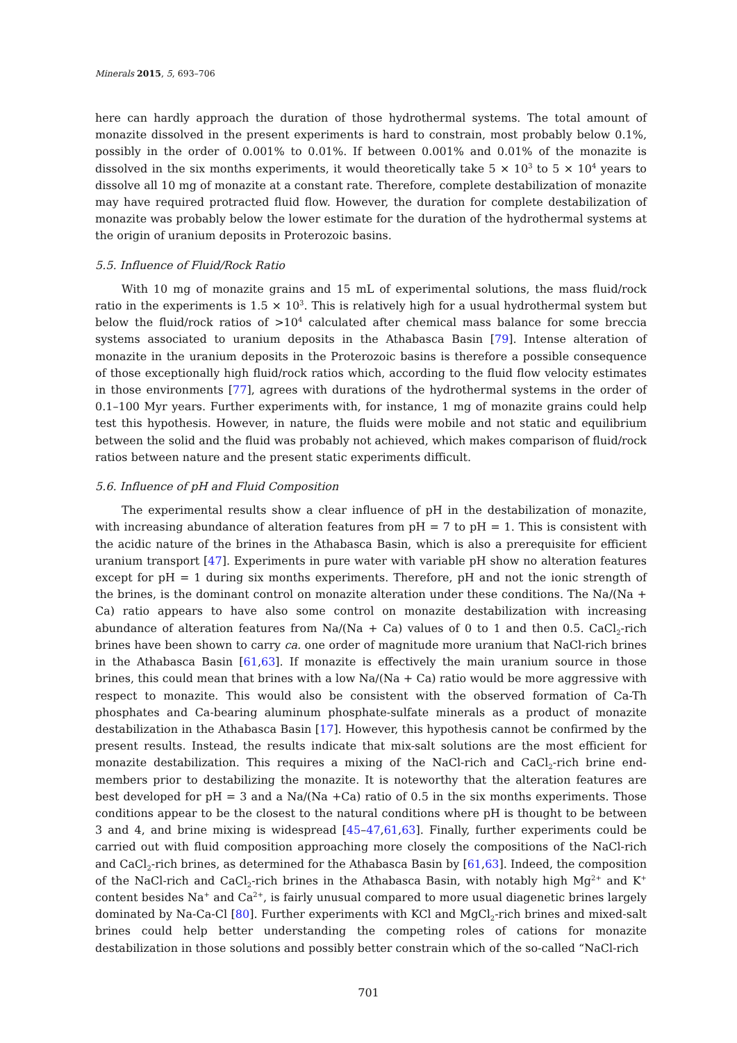Minerals 2015, 5, 693–706
here can hardly approach the duration of those hydrothermal systems. The total amount of monazite dissolved in the present experiments is hard to constrain, most probably below 0.1%, possibly in the order of 0.001% to 0.01%. If between 0.001% and 0.01% of the monazite is dissolved in the six months experiments, it would theoretically take 5 × 10<sup>3</sup> to 5 × 10<sup>4</sup> years to dissolve all 10 mg of monazite at a constant rate. Therefore, complete destabilization of monazite may have required protracted fluid flow. However, the duration for complete destabilization of monazite was probably below the lower estimate for the duration of the hydrothermal systems at the origin of uranium deposits in Proterozoic basins.
5.5. Influence of Fluid/Rock Ratio
With 10 mg of monazite grains and 15 mL of experimental solutions, the mass fluid/rock ratio in the experiments is 1.5 × 10<sup>3</sup>. This is relatively high for a usual hydrothermal system but below the fluid/rock ratios of >10<sup>4</sup> calculated after chemical mass balance for some breccia systems associated to uranium deposits in the Athabasca Basin [79]. Intense alteration of monazite in the uranium deposits in the Proterozoic basins is therefore a possible consequence of those exceptionally high fluid/rock ratios which, according to the fluid flow velocity estimates in those environments [77], agrees with durations of the hydrothermal systems in the order of 0.1–100 Myr years. Further experiments with, for instance, 1 mg of monazite grains could help test this hypothesis. However, in nature, the fluids were mobile and not static and equilibrium between the solid and the fluid was probably not achieved, which makes comparison of fluid/rock ratios between nature and the present static experiments difficult.
5.6. Influence of pH and Fluid Composition
The experimental results show a clear influence of pH in the destabilization of monazite, with increasing abundance of alteration features from pH = 7 to pH = 1. This is consistent with the acidic nature of the brines in the Athabasca Basin, which is also a prerequisite for efficient uranium transport [47]. Experiments in pure water with variable pH show no alteration features except for pH = 1 during six months experiments. Therefore, pH and not the ionic strength of the brines, is the dominant control on monazite alteration under these conditions. The Na/(Na + Ca) ratio appears to have also some control on monazite destabilization with increasing abundance of alteration features from Na/(Na + Ca) values of 0 to 1 and then 0.5. CaCl<sub>2</sub>-rich brines have been shown to carry ca. one order of magnitude more uranium that NaCl-rich brines in the Athabasca Basin [61,63]. If monazite is effectively the main uranium source in those brines, this could mean that brines with a low Na/(Na + Ca) ratio would be more aggressive with respect to monazite. This would also be consistent with the observed formation of Ca-Th phosphates and Ca-bearing aluminum phosphate-sulfate minerals as a product of monazite destabilization in the Athabasca Basin [17]. However, this hypothesis cannot be confirmed by the present results. Instead, the results indicate that mix-salt solutions are the most efficient for monazite destabilization. This requires a mixing of the NaCl-rich and CaCl<sub>2</sub>-rich brine end-members prior to destabilizing the monazite. It is noteworthy that the alteration features are best developed for pH = 3 and a Na/(Na +Ca) ratio of 0.5 in the six months experiments. Those conditions appear to be the closest to the natural conditions where pH is thought to be between 3 and 4, and brine mixing is widespread [45–47,61,63]. Finally, further experiments could be carried out with fluid composition approaching more closely the compositions of the NaCl-rich and CaCl<sub>2</sub>-rich brines, as determined for the Athabasca Basin by [61,63]. Indeed, the composition of the NaCl-rich and CaCl<sub>2</sub>-rich brines in the Athabasca Basin, with notably high Mg<sup>2+</sup> and K<sup>+</sup> content besides Na<sup>+</sup> and Ca<sup>2+</sup>, is fairly unusual compared to more usual diagenetic brines largely dominated by Na-Ca-Cl [80]. Further experiments with KCl and MgCl<sub>2</sub>-rich brines and mixed-salt brines could help better understanding the competing roles of cations for monazite destabilization in those solutions and possibly better constrain which of the so-called “NaCl-rich
701